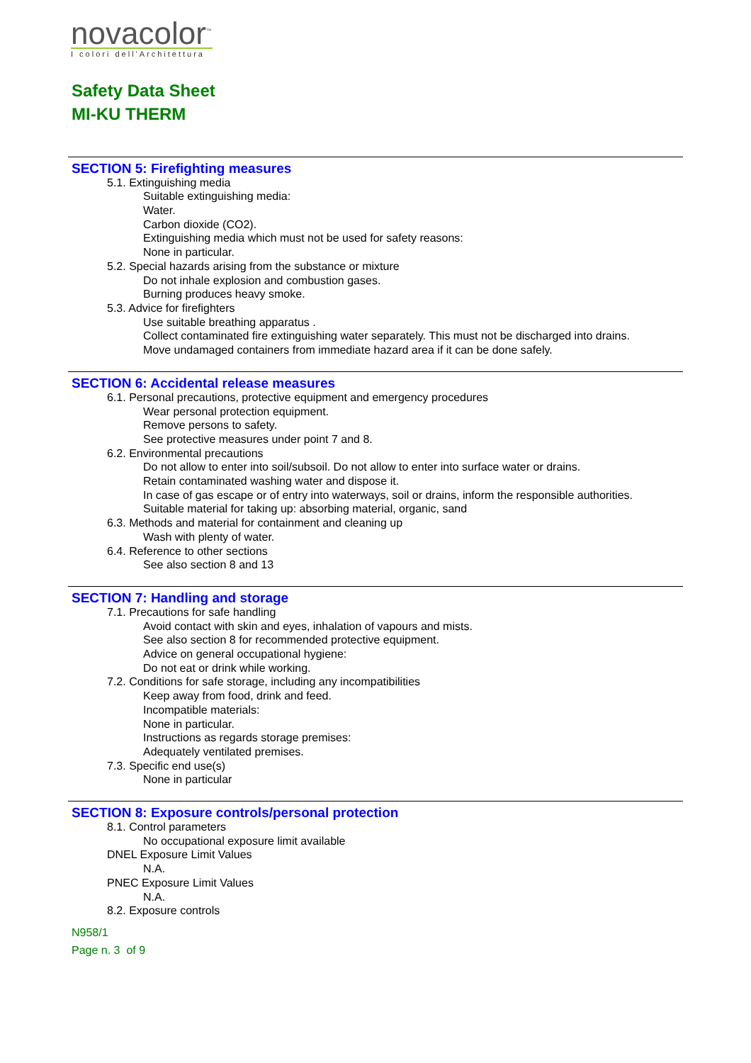novacolor<sup>™</sup>
I colori dell'Architettura
Safety Data Sheet
MI-KU THERM
SECTION 5: Firefighting measures
5.1. Extinguishing media
Suitable extinguishing media:
Water.
Carbon dioxide (CO2).
Extinguishing media which must not be used for safety reasons:
None in particular.
5.2. Special hazards arising from the substance or mixture
Do not inhale explosion and combustion gases.
Burning produces heavy smoke.
5.3. Advice for firefighters
Use suitable breathing apparatus .
Collect contaminated fire extinguishing water separately. This must not be discharged into drains.
Move undamaged containers from immediate hazard area if it can be done safely.
SECTION 6: Accidental release measures
6.1. Personal precautions, protective equipment and emergency procedures
Wear personal protection equipment.
Remove persons to safety.
See protective measures under point 7 and 8.
6.2. Environmental precautions
Do not allow to enter into soil/subsoil. Do not allow to enter into surface water or drains.
Retain contaminated washing water and dispose it.
In case of gas escape or of entry into waterways, soil or drains, inform the responsible authorities.
Suitable material for taking up: absorbing material, organic, sand
6.3. Methods and material for containment and cleaning up
Wash with plenty of water.
6.4. Reference to other sections
See also section 8 and 13
SECTION 7: Handling and storage
7.1. Precautions for safe handling
Avoid contact with skin and eyes, inhalation of vapours and mists.
See also section 8 for recommended protective equipment.
Advice on general occupational hygiene:
Do not eat or drink while working.
7.2. Conditions for safe storage, including any incompatibilities
Keep away from food, drink and feed.
Incompatible materials:
None in particular.
Instructions as regards storage premises:
Adequately ventilated premises.
7.3. Specific end use(s)
None in particular
SECTION 8: Exposure controls/personal protection
8.1. Control parameters
No occupational exposure limit available
DNEL Exposure Limit Values
N.A.
PNEC Exposure Limit Values
N.A.
8.2. Exposure controls
N958/1
Page n. 3 of 9